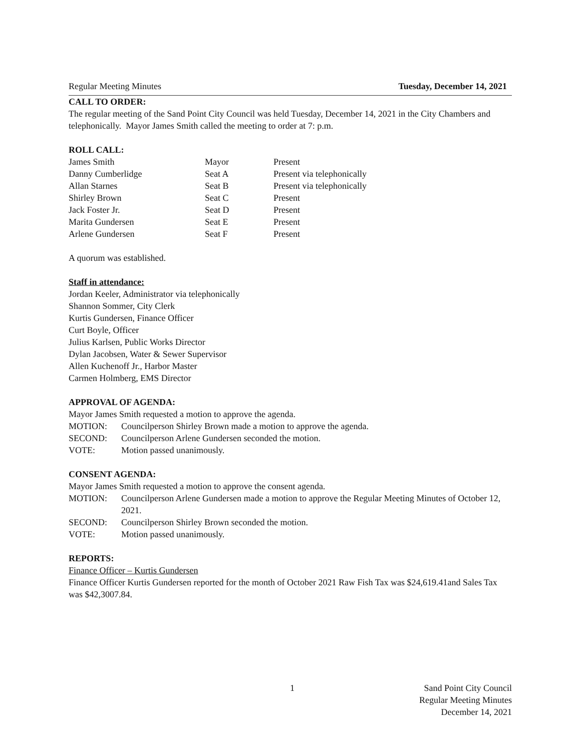Regular Meeting Minutes Tuesday, December 14, 2021
CALL TO ORDER:
The regular meeting of the Sand Point City Council was held Tuesday, December 14, 2021 in the City Chambers and telephonically. Mayor James Smith called the meeting to order at 7: p.m.
ROLL CALL:
| James Smith | Mayor | Present |
| Danny Cumberlidge | Seat A | Present via telephonically |
| Allan Starnes | Seat B | Present via telephonically |
| Shirley Brown | Seat C | Present |
| Jack Foster Jr. | Seat D | Present |
| Marita Gundersen | Seat E | Present |
| Arlene Gundersen | Seat F | Present |
A quorum was established.
Staff in attendance:
Jordan Keeler, Administrator via telephonically
Shannon Sommer, City Clerk
Kurtis Gundersen, Finance Officer
Curt Boyle, Officer
Julius Karlsen, Public Works Director
Dylan Jacobsen, Water & Sewer Supervisor
Allen Kuchenoff Jr., Harbor Master
Carmen Holmberg, EMS Director
APPROVAL OF AGENDA:
Mayor James Smith requested a motion to approve the agenda.
| MOTION: | Councilperson Shirley Brown made a motion to approve the agenda. |
| SECOND: | Councilperson Arlene Gundersen seconded the motion. |
| VOTE: | Motion passed unanimously. |
CONSENT AGENDA:
Mayor James Smith requested a motion to approve the consent agenda.
| MOTION: | Councilperson Arlene Gundersen made a motion to approve the Regular Meeting Minutes of October 12, 2021. |
| SECOND: | Councilperson Shirley Brown seconded the motion. |
| VOTE: | Motion passed unanimously. |
REPORTS:
Finance Officer – Kurtis Gundersen
Finance Officer Kurtis Gundersen reported for the month of October 2021 Raw Fish Tax was $24,619.41and Sales Tax was $42,3007.84.
1 Sand Point City Council
Regular Meeting Minutes
December 14, 2021